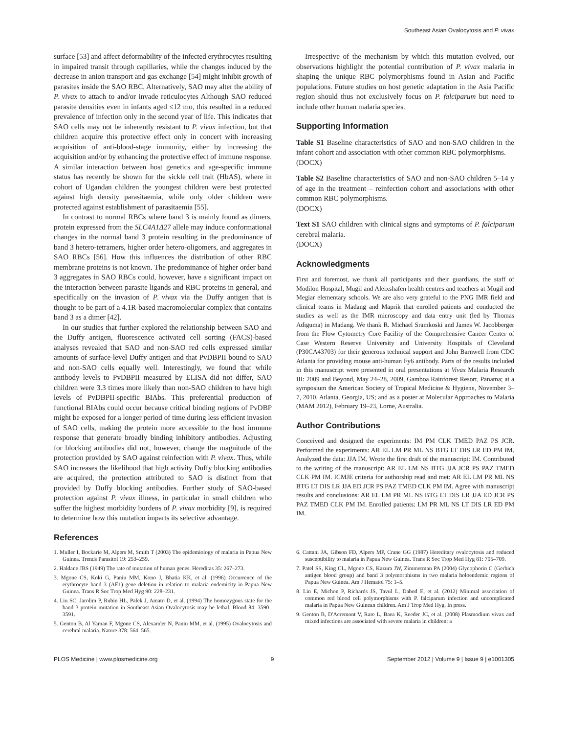Southeast Asian Ovalocytosis and P. vivax
surface [53] and affect deformability of the infected erythrocytes resulting in impaired transit through capillaries, while the changes induced by the decrease in anion transport and gas exchange [54] might inhibit growth of parasites inside the SAO RBC. Alternatively, SAO may alter the ability of P. vivax to attach to and/or invade reticulocytes Although SAO reduced parasite densities even in infants aged ≤12 mo, this resulted in a reduced prevalence of infection only in the second year of life. This indicates that SAO cells may not be inherently resistant to P. vivax infection, but that children acquire this protective effect only in concert with increasing acquisition of anti-blood-stage immunity, either by increasing the acquisition and/or by enhancing the protective effect of immune response. A similar interaction between host genetics and age-specific immune status has recently be shown for the sickle cell trait (HbAS), where in cohort of Ugandan children the youngest children were best protected against high density parasitaemia, while only older children were protected against establishment of parasitaemia [55].
In contrast to normal RBCs where band 3 is mainly found as dimers, protein expressed from the SLC4A1Δ27 allele may induce conformational changes in the normal band 3 protein resulting in the predominance of band 3 hetero-tetramers, higher order hetero-oligomers, and aggregates in SAO RBCs [56]. How this influences the distribution of other RBC membrane proteins is not known. The predominance of higher order band 3 aggregates in SAO RBCs could, however, have a significant impact on the interaction between parasite ligands and RBC proteins in general, and specifically on the invasion of P. vivax via the Duffy antigen that is thought to be part of a 4.1R-based macromolecular complex that contains band 3 as a dimer [42].
In our studies that further explored the relationship between SAO and the Duffy antigen, fluorescence activated cell sorting (FACS)-based analyses revealed that SAO and non-SAO red cells expressed similar amounts of surface-level Duffy antigen and that PvDBPII bound to SAO and non-SAO cells equally well. Interestingly, we found that while antibody levels to PvDBPII measured by ELISA did not differ, SAO children were 3.3 times more likely than non-SAO children to have high levels of PvDBPII-specific BIAbs. This preferential production of functional BIAbs could occur because critical binding regions of PvDBP might be exposed for a longer period of time during less efficient invasion of SAO cells, making the protein more accessible to the host immune response that generate broadly binding inhibitory antibodies. Adjusting for blocking antibodies did not, however, change the magnitude of the protection provided by SAO against reinfection with P. vivax. Thus, while SAO increases the likelihood that high activity Duffy blocking antibodies are acquired, the protection attributed to SAO is distinct from that provided by Duffy blocking antibodies. Further study of SAO-based protection against P. vivax illness, in particular in small children who suffer the highest morbidity burdens of P. vivax morbidity [9], is required to determine how this mutation imparts its selective advantage.
References
Irrespective of the mechanism by which this mutation evolved, our observations highlight the potential contribution of P. vivax malaria in shaping the unique RBC polymorphisms found in Asian and Pacific populations. Future studies on host genetic adaptation in the Asia Pacific region should thus not exclusively focus on P. falciparum but need to include other human malaria species.
Supporting Information
Table S1 Baseline characteristics of SAO and non-SAO children in the infant cohort and association with other common RBC polymorphisms.
(DOCX)
Table S2 Baseline characteristics of SAO and non-SAO children 5–14 y of age in the treatment – reinfection cohort and associations with other common RBC polymorphisms.
(DOCX)
Text S1 SAO children with clinical signs and symptoms of P. falciparum cerebral malaria.
(DOCX)
Acknowledgments
First and foremost, we thank all participants and their guardians, the staff of Modilon Hospital, Mugil and Aleixshafen health centres and teachers at Mugil and Megiar elementary schools. We are also very grateful to the PNG IMR field and clinical teams in Madang and Maprik that enrolled patients and conducted the studies as well as the IMR microscopy and data entry unit (led by Thomas Adiguma) in Madang. We thank R. Michael Sramkoski and James W. Jacobberger from the Flow Cytometry Core Facility of the Comprehensive Cancer Center of Case Western Reserve University and University Hospitals of Cleveland (P30CA43703) for their generous technical support and John Barnwell from CDC Atlanta for providing mouse anti-human Fy6 antibody. Parts of the results included in this manuscript were presented in oral presentations at Vivax Malaria Research III: 2009 and Beyond, May 24–28, 2009, Gamboa Rainforest Resort, Panama; at a symposium the American Society of Tropical Medicine & Hygiene, November 3–7, 2010, Atlanta, Georgia, US; and as a poster at Molecular Approaches to Malaria (MAM 2012), February 19–23, Lorne, Australia.
Author Contributions
Conceived and designed the experiments: IM PM CLK TMED PAZ PS JCR. Performed the experiments: AR EL LM PR ML NS BTG LT DIS LR ED PM IM. Analyzed the data: JJA IM. Wrote the first draft of the manuscript: IM. Contributed to the writing of the manuscript: AR EL LM NS BTG JJA JCR PS PAZ TMED CLK PM IM. ICMJE criteria for authorship read and met: AR EL LM PR ML NS BTG LT DIS LR JJA ED JCR PS PAZ TMED CLK PM IM. Agree with manuscript results and conclusions: AR EL LM PR ML NS BTG LT DIS LR JJA ED JCR PS PAZ TMED CLK PM IM. Enrolled patients: LM PR ML NS LT DIS LR ED PM IM.
1. Muller I, Bockarie M, Alpers M, Smith T (2003) The epidemiology of malaria in Papua New Guinea. Trends Parasitol 19: 253–259.
2. Haldane JBS (1949) The rate of mutation of human genes. Hereditas 35: 267–273.
3. Mgone CS, Koki G, Paniu MM, Kono J, Bhatia KK, et al. (1996) Occurrence of the erythrocyte band 3 (AE1) gene deletion in relation to malaria endemicity in Papua New Guinea. Trans R Soc Trop Med Hyg 90: 228–231.
4. Liu SC, Jarolim P, Rubin HL, Palek J, Amato D, et al. (1994) The homozygous state for the band 3 protein mutation in Southeast Asian Ovalocytosis may be lethal. Blood 84: 3590–3591.
5. Genton B, Al Yaman F, Mgone CS, Alexander N, Paniu MM, et al. (1995) Ovalocytosis and cerebral malaria. Nature 378: 564–565.
6. Cattani JA, Gibson FD, Alpers MP, Crane GG (1987) Hereditary ovalocytosis and reduced susceptibility to malaria in Papua New Guinea. Trans R Soc Trop Med Hyg 81: 705–709.
7. Patel SS, King CL, Mgone CS, Kazura JW, Zimmerman PA (2004) Glycophorin C (Gerbich antigen blood group) and band 3 polymorphisms in two malaria holoendemic regions of Papua New Guinea. Am J Hematol 75: 1–5.
8. Lin E, Michon P, Richards JS, Tavul L, Dabod E, et al. (2012) Minimal association of common red blood cell polymorphisms with P. falciparum infection and uncomplicated malaria in Papua New Guinean children. Am J Trop Med Hyg. In press.
9. Genton B, D'Acremont V, Rare L, Baea K, Reeder JC, et al. (2008) Plasmodium vivax and mixed infections are associated with severe malaria in children: a
PLOS Medicine | www.plosmedicine.org 9 September 2012 | Volume 9 | Issue 9 | e1001305